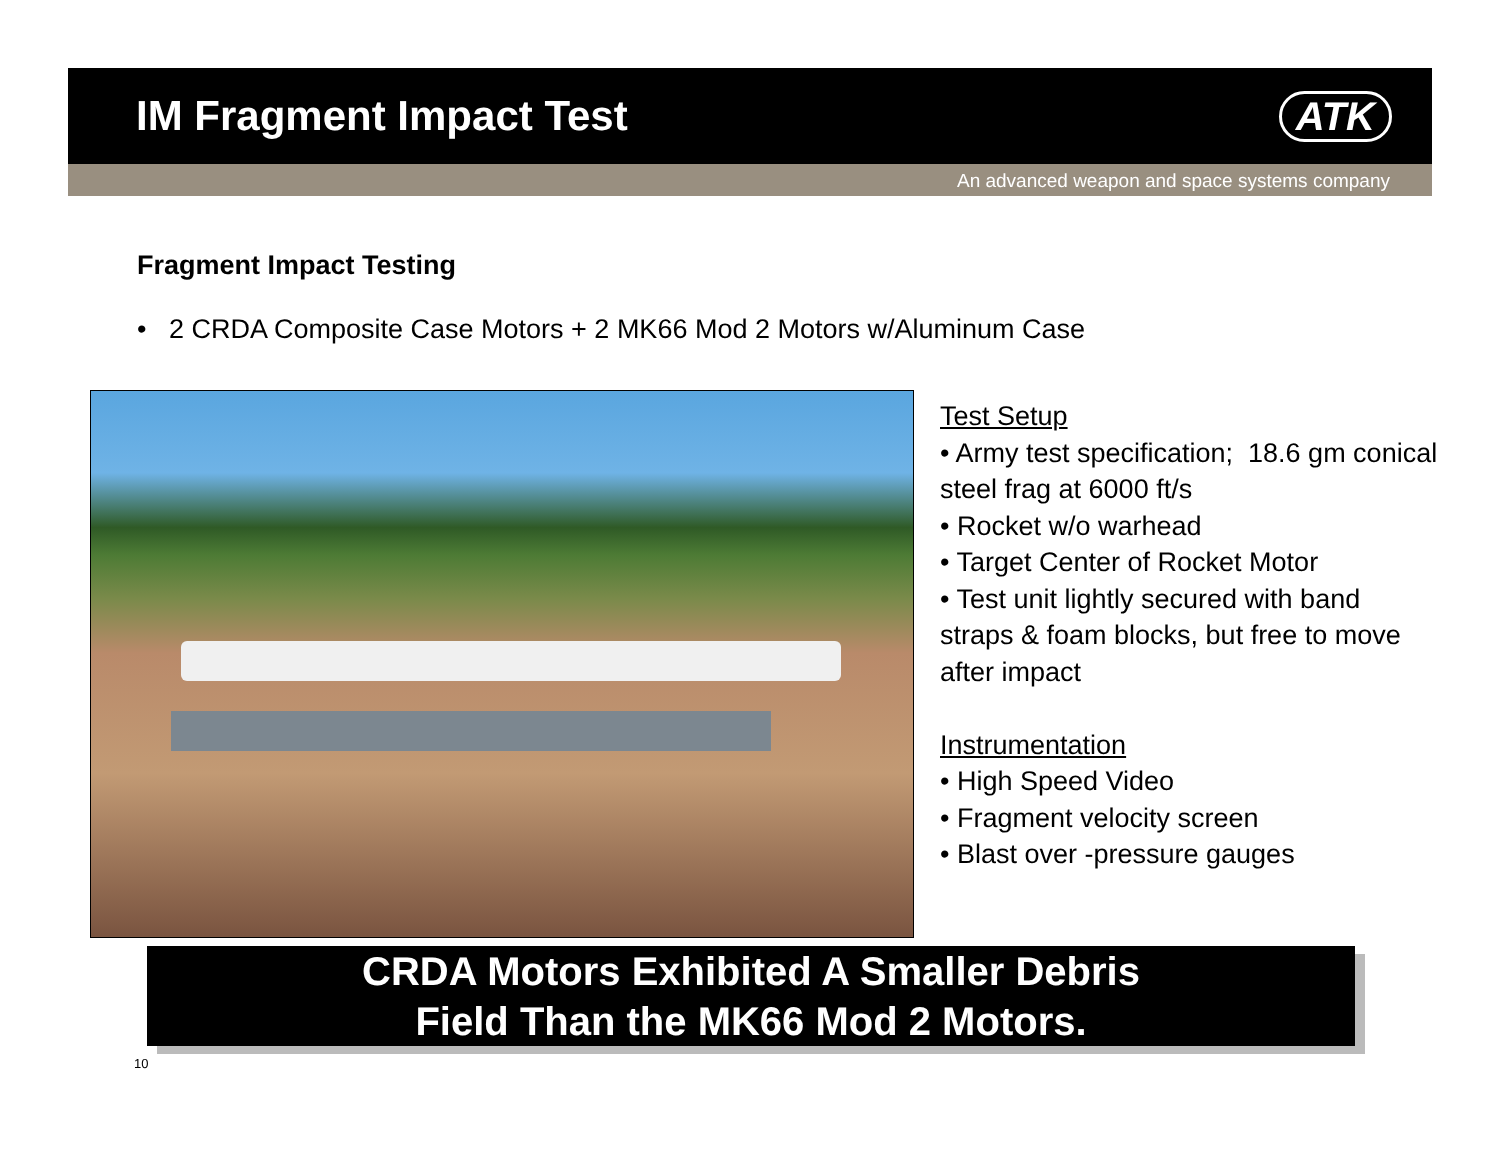IM Fragment Impact Test ATK
An advanced weapon and space systems company
Fragment Impact Testing
• 2 CRDA Composite Case Motors + 2 MK66 Mod 2 Motors w/Aluminum Case
Test Setup
• Army test specification; 18.6 gm conical steel frag at 6000 ft/s
• Rocket w/o warhead
• Target Center of Rocket Motor
• Test unit lightly secured with band straps & foam blocks, but free to move after impact
Instrumentation
• High Speed Video
• Fragment velocity screen
• Blast over -pressure gauges
CRDA Motors Exhibited A Smaller Debris
Field Than the MK66 Mod 2 Motors.
10